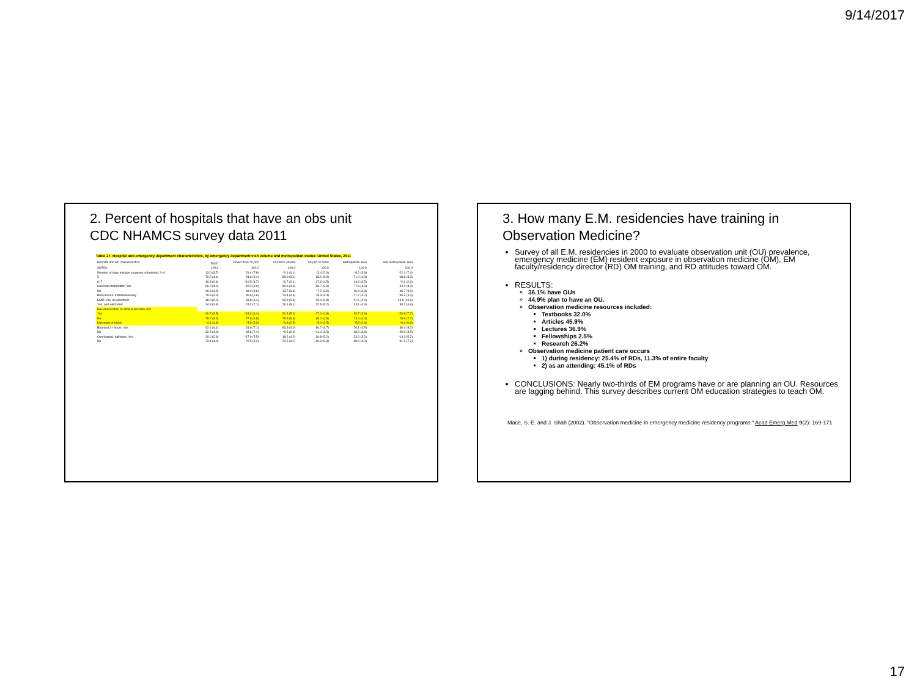9/14/2017
2. Percent of hospitals that have an obs unit
CDC NHAMCS survey data 2011
Table 27. Hospital and emergency department characteristics, by emergency department visit volume and metropolitan status: United States, 2011
| Hospital and ED characteristics | Total<sup>1</sup> | Fewer than 20,000 | 20,000 to 49,999 | 50,000 or more | Metropolitan area | Not metropolitan area |
| --- | --- | --- | --- | --- | --- | --- |
| All EDs | 100.0 | 100.0 | 100.0 | 100.0 | 100.0 | 100.0 |
| Number of days elective surgeries scheduled: 0–4 | 13.0 (3.7) | 29.4 (7.8) | *0.1 (0.1) | *3.4 (2.0) | *8.2 (3.8) | *22.1 (7.4) |
| 5 | 70.2 (4.4) | 54.3 (8.4) | 88.0 (3.1) | 68.1 (5.9) | 71.0 (4.8) | 68.6 (8.3) |
| 6–7 | 10.3 (2.4) | *10.5 (4.7) | *6.7 (2.1) | 17.6 (4.5) | 14.6 (3.5) | *2.1 (2.0) |
| Has bed coordinator: Yes | 66.2 (4.5) | 42.2 (8.0) | 80.9 (4.3) | 88.7 (3.9) | 77.8 (4.3) | 44.0 (8.2) |
| No | 26.8 (4.5) | 48.0 (8.6) | 13.7 (3.6) | *7.2 (3.0) | 16.4 (3.8) | 46.7 (9.0) |
| Bed census: Instantaneously | 79.8 (3.3) | 86.6 (5.6) | 73.4 (4.6) | 78.3 (4.4) | 71.7 (4.2) | 95.3 (3.3) |
| EMR: Yes, all electronic | 48.9 (5.0) | 33.8 (8.4) | 59.9 (5.3) | 59.4 (5.8) | 51.5 (4.9) | 43.9 (10.6) |
| Yes, part electronic | 34.8 (3.8) | 41.2 (7.1) | 29.1 (5.1) | 32.5 (5.2) | 33.1 (4.3) | 38.1 (6.9) |
| Has observation or clinical decision unit | | | | | | |
| Yes | 20.7 (3.5) | *18.3 (6.4) | 20.3 (5.2) | 27.0 (4.8) | 20.7 (3.9) | *20.8 (7.7) |
| No | 75.2 (3.6) | 77.8 (6.8) | 75.9 (5.6) | 68.0 (4.8) | 73.4 (4.0) | 78.6 (7.7) |
| Unknown or blank | *4.1 (1.8) | *3.9 (3.3) | *3.8 (2.5) | *5.0 (2.5) | *5.9 (2.6) | *0.6 (0.6) |
| Boarded 2+ hours: Yes | 62.4 (4.1) | 31.6 (7.1) | 83.3 (4.0) | 86.7 (3.7) | 76.1 (4.5) | 36.0 (8.2) |
| No | 32.5 (4.3) | 63.6 (7.4) | *9.5 (2.9) | *11.4 (3.5) | 18.2 (3.8) | 59.9 (8.5) |
| Overloaded, hallways: Yes | 20.0 (2.8) | *17.0 (5.5) | 18.2 (4.2) | 30.8 (5.2) | 23.0 (3.2) | *14.3 (5.2) |
| No | 73.1 (4.0) | 72.5 (8.2) | 79.5 (4.7) | 60.9 (6.3) | 68.6 (4.2) | 81.5 (7.2) |
3. How many E.M. residencies have training in
Observation Medicine?
Survey of all E.M. residencies in 2000 to evaluate observation unit (OU) prevalence, emergency medicine (EM) resident exposure in observation medicine (OM), EM faculty/residency director (RD) OM training, and RD attitudes toward OM.
RESULTS:
36.1% have OUs
44.9% plan to have an OU.
Observation medicine resources included:
Textbooks 32.0%
Articles 45.9%
Lectures 36.9%
Fellowships 2.5%
Research 26.2%
Observation medicine patient care occurs
1) during residency: 25.4% of RDs, 11.3% of entire faculty
2) as an attending: 45.1% of RDs
CONCLUSIONS: Nearly two-thirds of EM programs have or are planning an OU. Resources are lagging behind. This survey describes current OM education strategies to teach OM.
Mace, S. E. and J. Shah (2002). "Observation medicine in emergency medicine residency programs." Acad Emerg Med 9(2): 169-171
17